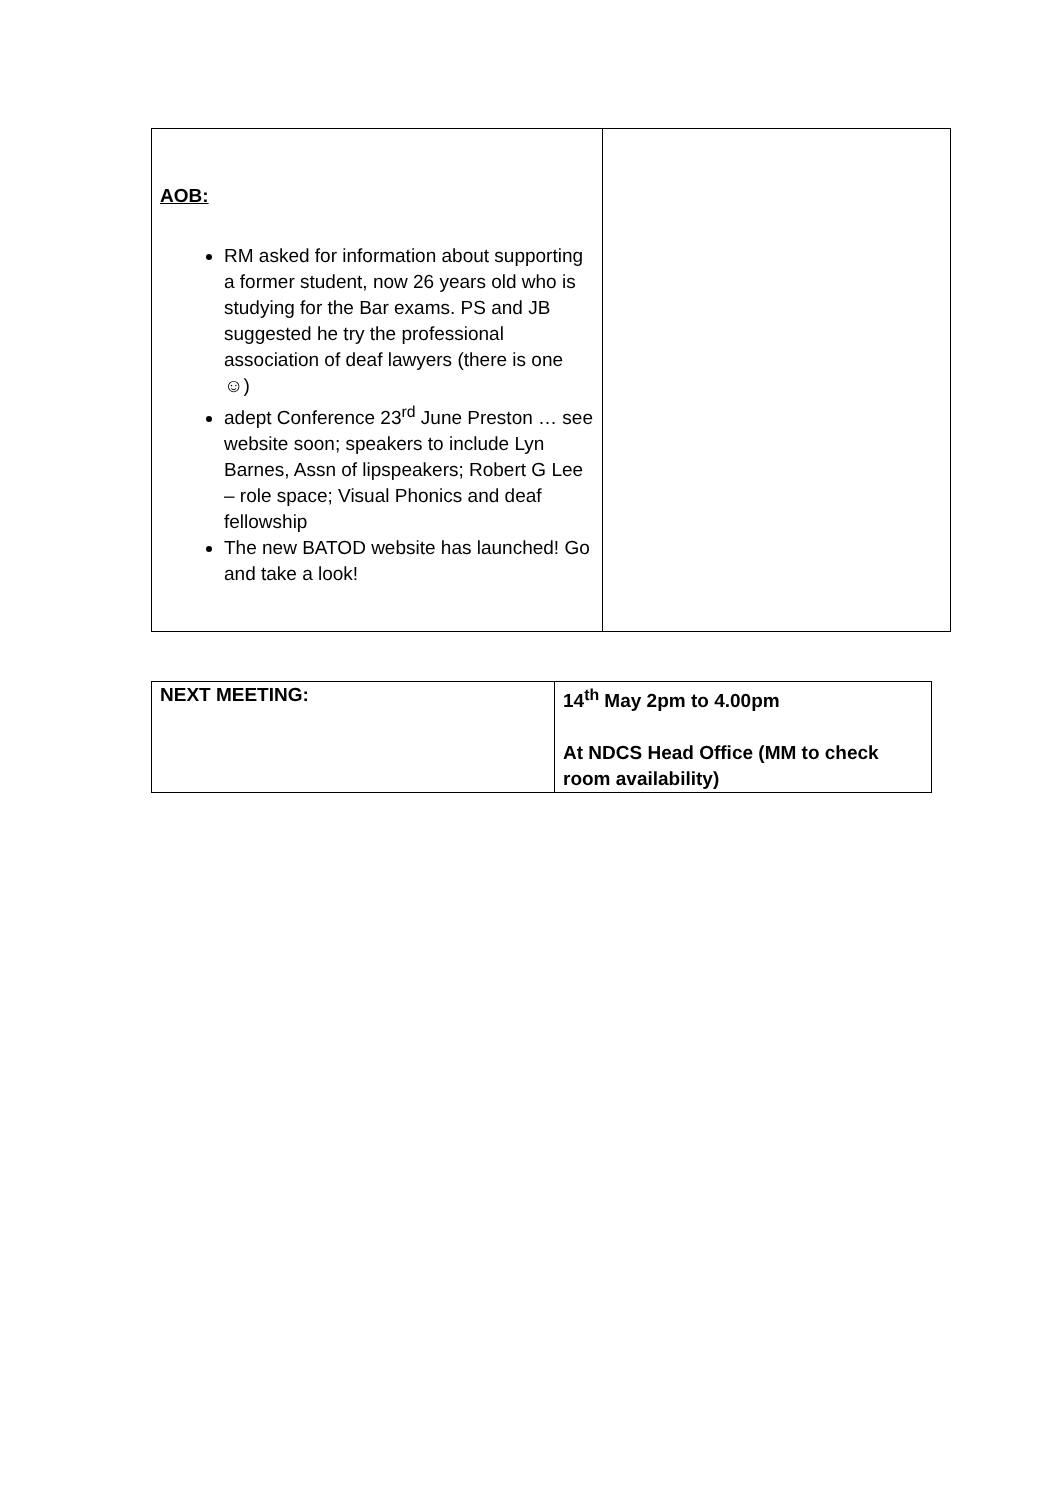| AOB: RM asked for information about supporting a former student, now 26 years old who is studying for the Bar exams. PS and JB suggested he try the professional association of deaf lawyers (there is one ☺) adept Conference 23<sup>rd</sup> June Preston … see website soon; speakers to include Lyn Barnes, Assn of lipspeakers; Robert G Lee – role space; Visual Phonics and deaf fellowship The new BATOD website has launched! Go and take a look! | |
| NEXT MEETING: | 14<sup>th</sup> May 2pm to 4.00pm At NDCS Head Office (MM to check room availability) |